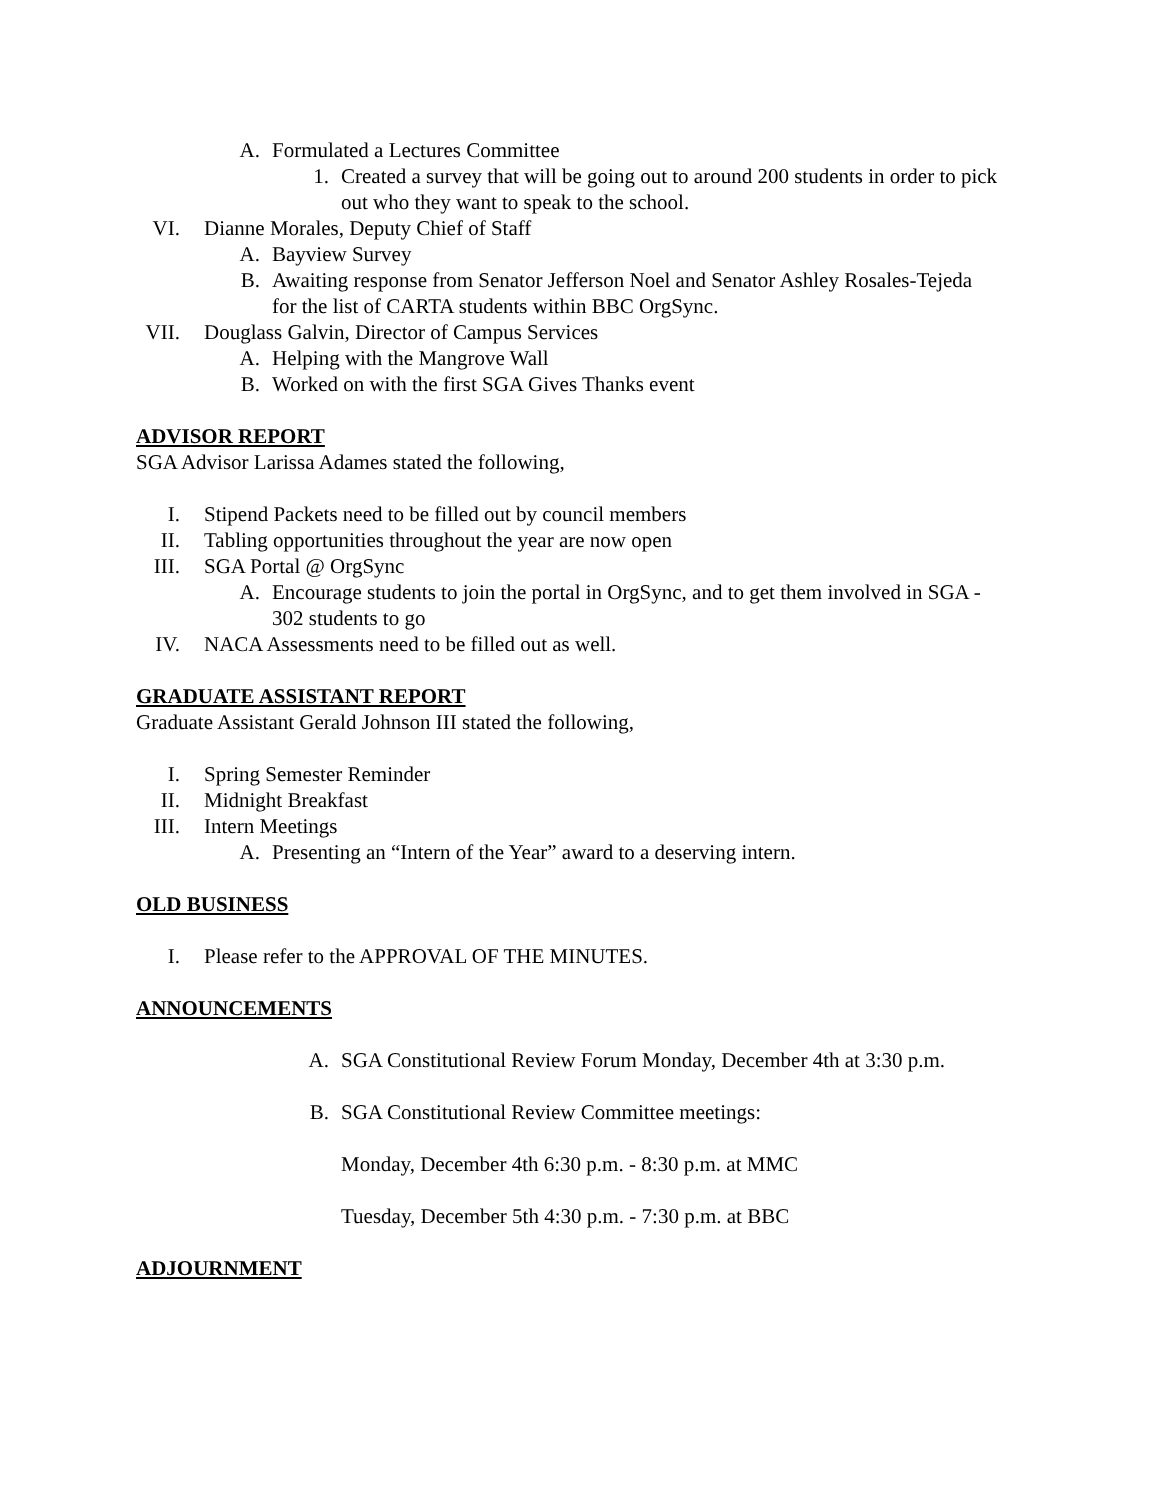A. Formulated a Lectures Committee
1. Created a survey that will be going out to around 200 students in order to pick out who they want to speak to the school.
VI. Dianne Morales, Deputy Chief of Staff
A. Bayview Survey
B. Awaiting response from Senator Jefferson Noel and Senator Ashley Rosales-Tejeda for the list of CARTA students within BBC OrgSync.
VII. Douglass Galvin, Director of Campus Services
A. Helping with the Mangrove Wall
B. Worked on with the first SGA Gives Thanks event
ADVISOR REPORT
SGA Advisor Larissa Adames stated the following,
I. Stipend Packets need to be filled out by council members
II. Tabling opportunities throughout the year are now open
III. SGA Portal @ OrgSync
A. Encourage students to join the portal in OrgSync, and to get them involved in SGA - 302 students to go
IV. NACA Assessments need to be filled out as well.
GRADUATE ASSISTANT REPORT
Graduate Assistant Gerald Johnson III stated the following,
I. Spring Semester Reminder
II. Midnight Breakfast
III. Intern Meetings
A. Presenting an “Intern of the Year” award to a deserving intern.
OLD BUSINESS
I. Please refer to the APPROVAL OF THE MINUTES.
ANNOUNCEMENTS
A. SGA Constitutional Review Forum Monday, December 4th at 3:30 p.m.
B. SGA Constitutional Review Committee meetings:
Monday, December 4th 6:30 p.m. - 8:30 p.m. at MMC
Tuesday, December 5th 4:30 p.m. - 7:30 p.m. at BBC
ADJOURNMENT